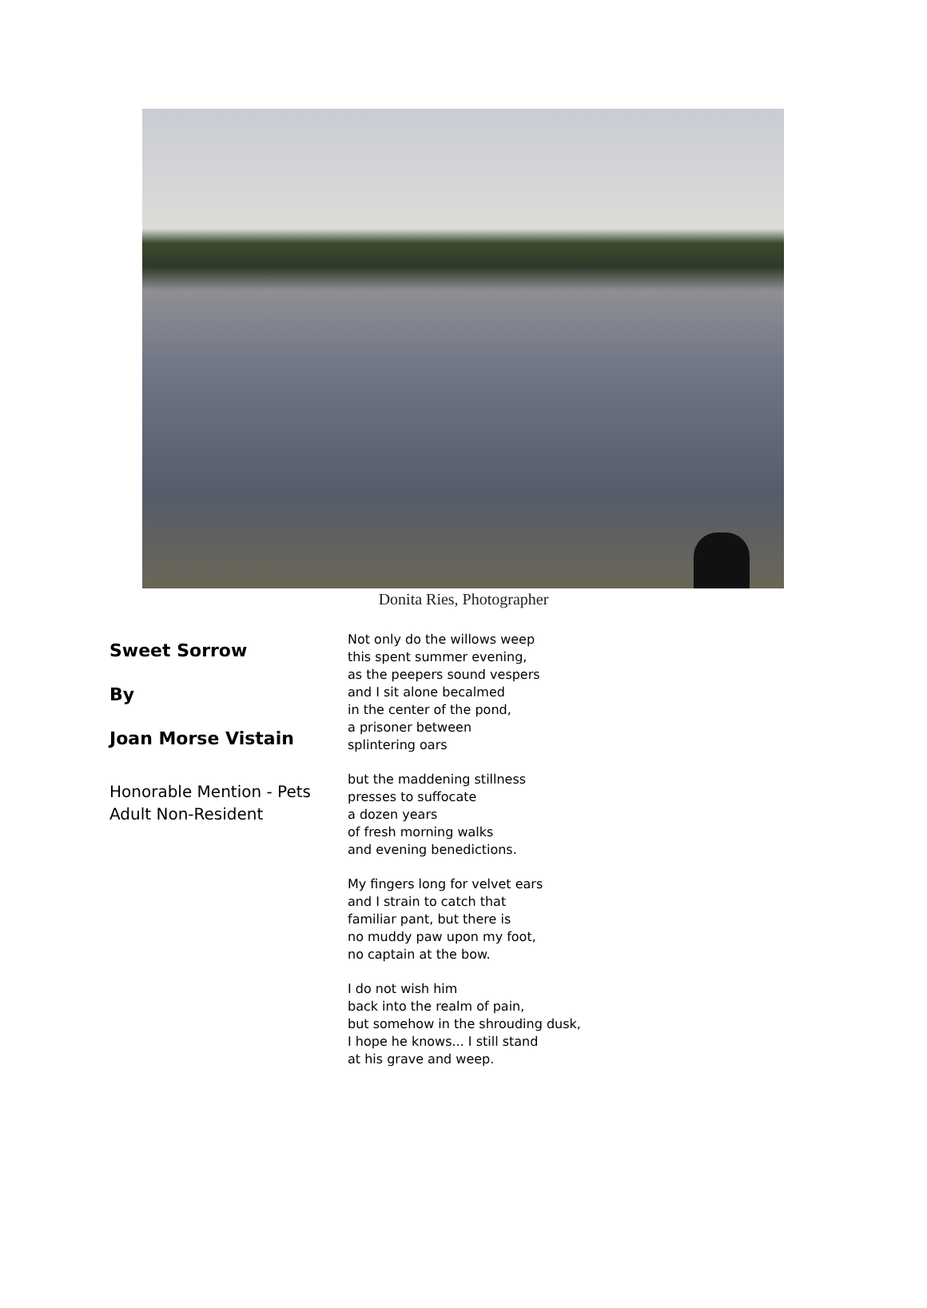Donita Ries, Photographer
Sweet Sorrow
By
Joan Morse Vistain
Honorable Mention - Pets
Adult Non-Resident
Not only do the willows weep
this spent summer evening,
as the peepers sound vespers
and I sit alone becalmed
in the center of the pond,
a prisoner between
splintering oars
but the maddening stillness
presses to suffocate
a dozen years
of fresh morning walks
and evening benedictions.
My fingers long for velvet ears
and I strain to catch that
familiar pant, but there is
no muddy paw upon my foot,
no captain at the bow.
I do not wish him
back into the realm of pain,
but somehow in the shrouding dusk,
I hope he knows... I still stand
at his grave and weep.